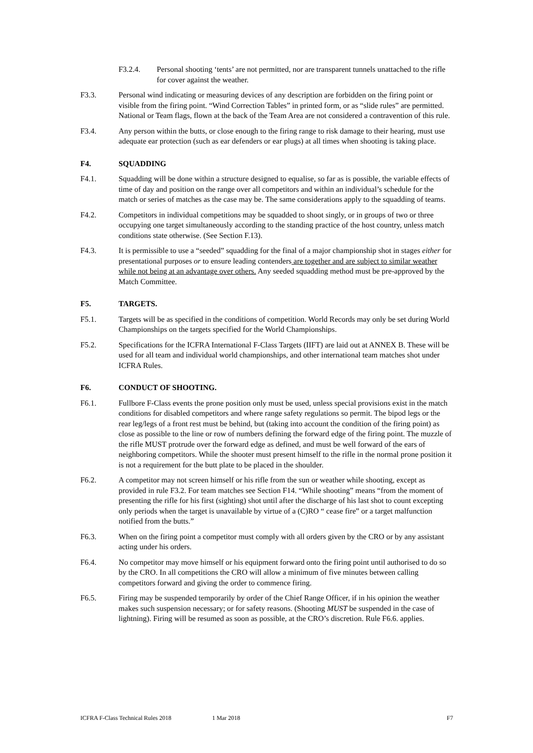F3.2.4. Personal shooting ‘tents’ are not permitted, nor are transparent tunnels unattached to the rifle for cover against the weather.
F3.3. Personal wind indicating or measuring devices of any description are forbidden on the firing point or visible from the firing point. “Wind Correction Tables” in printed form, or as “slide rules” are permitted. National or Team flags, flown at the back of the Team Area are not considered a contravention of this rule.
F3.4. Any person within the butts, or close enough to the firing range to risk damage to their hearing, must use adequate ear protection (such as ear defenders or ear plugs) at all times when shooting is taking place.
F4. SQUADDING
F4.1. Squadding will be done within a structure designed to equalise, so far as is possible, the variable effects of time of day and position on the range over all competitors and within an individual’s schedule for the match or series of matches as the case may be. The same considerations apply to the squadding of teams.
F4.2. Competitors in individual competitions may be squadded to shoot singly, or in groups of two or three occupying one target simultaneously according to the standing practice of the host country, unless match conditions state otherwise. (See Section F.13).
F4.3. It is permissible to use a “seeded” squadding for the final of a major championship shot in stages either for presentational purposes or to ensure leading contenders are together and are subject to similar weather while not being at an advantage over others. Any seeded squadding method must be pre-approved by the Match Committee.
F5. TARGETS.
F5.1. Targets will be as specified in the conditions of competition. World Records may only be set during World Championships on the targets specified for the World Championships.
F5.2. Specifications for the ICFRA International F-Class Targets (IIFT) are laid out at ANNEX B. These will be used for all team and individual world championships, and other international team matches shot under ICFRA Rules.
F6. CONDUCT OF SHOOTING.
F6.1. Fullbore F-Class events the prone position only must be used, unless special provisions exist in the match conditions for disabled competitors and where range safety regulations so permit. The bipod legs or the rear leg/legs of a front rest must be behind, but (taking into account the condition of the firing point) as close as possible to the line or row of numbers defining the forward edge of the firing point. The muzzle of the rifle MUST protrude over the forward edge as defined, and must be well forward of the ears of neighboring competitors. While the shooter must present himself to the rifle in the normal prone position it is not a requirement for the butt plate to be placed in the shoulder.
F6.2. A competitor may not screen himself or his rifle from the sun or weather while shooting, except as provided in rule F3.2. For team matches see Section F14. “While shooting” means “from the moment of presenting the rifle for his first (sighting) shot until after the discharge of his last shot to count excepting only periods when the target is unavailable by virtue of a (C)RO “ cease fire” or a target malfunction notified from the butts.”
F6.3. When on the firing point a competitor must comply with all orders given by the CRO or by any assistant acting under his orders.
F6.4. No competitor may move himself or his equipment forward onto the firing point until authorised to do so by the CRO. In all competitions the CRO will allow a minimum of five minutes between calling competitors forward and giving the order to commence firing.
F6.5. Firing may be suspended temporarily by order of the Chief Range Officer, if in his opinion the weather makes such suspension necessary; or for safety reasons. (Shooting MUST be suspended in the case of lightning). Firing will be resumed as soon as possible, at the CRO’s discretion. Rule F6.6. applies.
ICFRA F-Class Technical Rules 2018 1 Mar 2018 F7